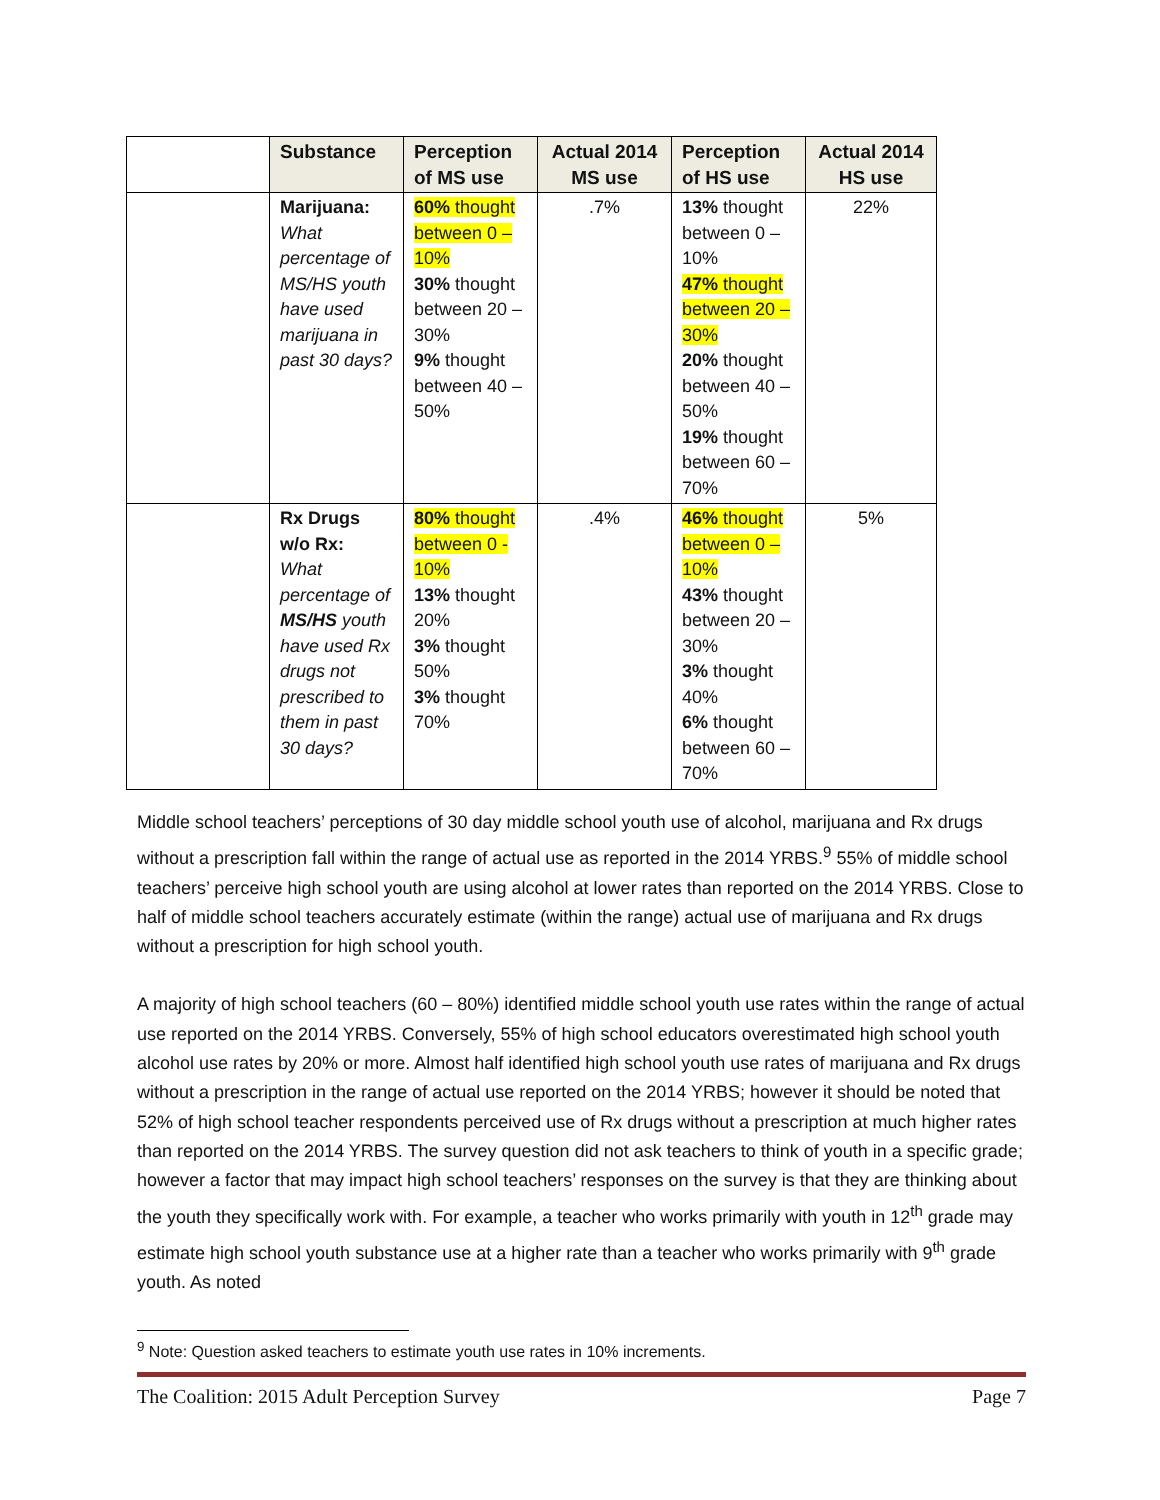| | Substance | Perception of MS use | Actual 2014 MS use | Perception of HS use | Actual 2014 HS use |
| --- | --- | --- | --- | --- | --- |
| | Marijuana: What percentage of MS/HS youth have used marijuana in past 30 days? | 60% thought between 0 – 10% 30% thought between 20 – 30% 9% thought between 40 – 50% | .7% | 13% thought between 0 – 10% 47% thought between 20 – 30% 20% thought between 40 – 50% 19% thought between 60 – 70% | 22% |
| | Rx Drugs w/o Rx: What percentage of MS/HS youth have used Rx drugs not prescribed to them in past 30 days? | 80% thought between 0 - 10% 13% thought 20% 3% thought 50% 3% thought 70% | .4% | 46% thought between 0 – 10% 43% thought between 20 – 30% 3% thought 40% 6% thought between 60 – 70% | 5% |
Middle school teachers’ perceptions of 30 day middle school youth use of alcohol, marijuana and Rx drugs without a prescription fall within the range of actual use as reported in the 2014 YRBS.<sup>9</sup> 55% of middle school teachers’ perceive high school youth are using alcohol at lower rates than reported on the 2014 YRBS. Close to half of middle school teachers accurately estimate (within the range) actual use of marijuana and Rx drugs without a prescription for high school youth.
A majority of high school teachers (60 – 80%) identified middle school youth use rates within the range of actual use reported on the 2014 YRBS. Conversely, 55% of high school educators overestimated high school youth alcohol use rates by 20% or more. Almost half identified high school youth use rates of marijuana and Rx drugs without a prescription in the range of actual use reported on the 2014 YRBS; however it should be noted that 52% of high school teacher respondents perceived use of Rx drugs without a prescription at much higher rates than reported on the 2014 YRBS. The survey question did not ask teachers to think of youth in a specific grade; however a factor that may impact high school teachers’ responses on the survey is that they are thinking about the youth they specifically work with. For example, a teacher who works primarily with youth in 12<sup>th</sup> grade may estimate high school youth substance use at a higher rate than a teacher who works primarily with 9<sup>th</sup> grade youth. As noted
<sup>9</sup> Note: Question asked teachers to estimate youth use rates in 10% increments.
The Coalition: 2015 Adult Perception Survey Page 7